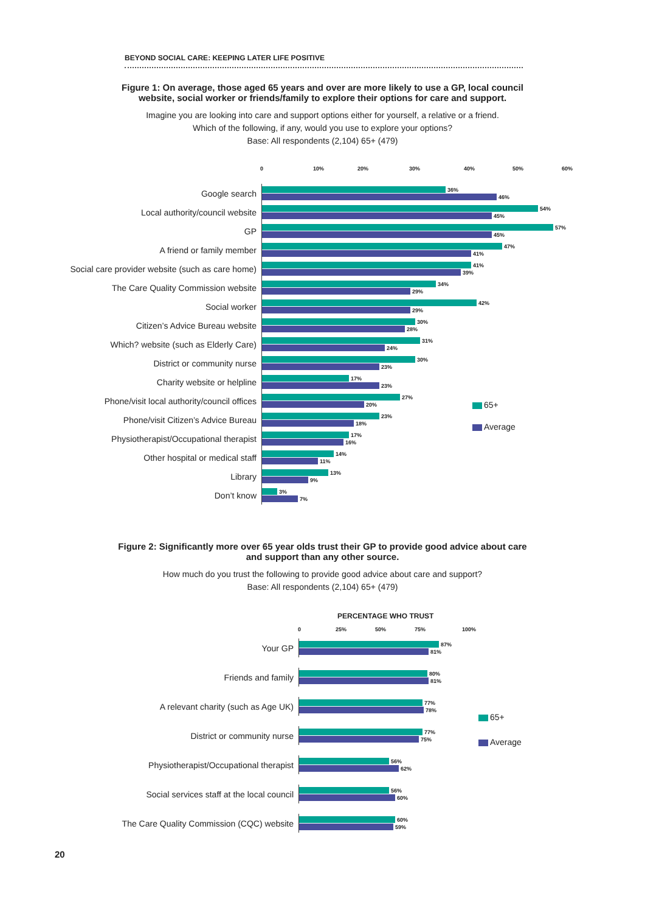BEYOND SOCIAL CARE: KEEPING LATER LIFE POSITIVE
Figure 1: On average, those aged 65 years and over are more likely to use a GP, local council website, social worker or friends/family to explore their options for care and support.
Imagine you are looking into care and support options either for yourself, a relative or a friend.
Which of the following, if any, would you use to explore your options?
Base: All respondents (2,104) 65+ (479)
0 10% 20% 30% 40% 50% 60%
Google search
36%
46%
Local authority/council website
54%
45%
GP
57%
45%
A friend or family member
47%
41%
Social care provider website (such as care home)
41%
39%
The Care Quality Commission website
34%
29%
Social worker
42%
29%
Citizen’s Advice Bureau website
30%
28%
Which? website (such as Elderly Care)
31%
24%
District or community nurse
30%
23%
Charity website or helpline
17%
23%
Phone/visit local authority/council offices
27%
20%
Phone/visit Citizen’s Advice Bureau
23%
18%
Physiotherapist/Occupational therapist
17%
16%
Other hospital or medical staff
14%
11%
Library
13%
9%
Don’t know
3%
7%
65+
Average
Figure 2: Significantly more over 65 year olds trust their GP to provide good advice about care and support than any other source.
How much do you trust the following to provide good advice about care and support?
Base: All respondents (2,104) 65+ (479)
PERCENTAGE WHO TRUST
0 25% 50% 75% 100%
Your GP
87%
81%
Friends and family
80%
81%
A relevant charity (such as Age UK)
77%
78%
District or community nurse
77%
75%
Physiotherapist/Occupational therapist
56%
62%
Social services staff at the local council
56%
60%
The Care Quality Commission (CQC) website
60%
59%
65+
Average
20